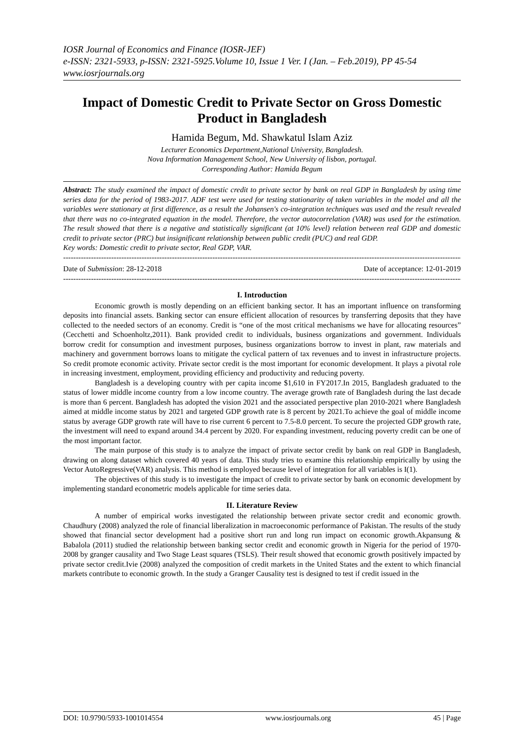IOSR Journal of Economics and Finance (IOSR-JEF)
e-ISSN: 2321-5933, p-ISSN: 2321-5925.Volume 10, Issue 1 Ver. I (Jan. – Feb.2019), PP 45-54
www.iosrjournals.org
Impact of Domestic Credit to Private Sector on Gross Domestic Product in Bangladesh
Hamida Begum, Md. Shawkatul Islam Aziz
Lecturer Economics Department,National University, Bangladesh.
Nova Information Management School, New University of lisbon, portugal.
Corresponding Author: Hamida Begum
Abstract: The study examined the impact of domestic credit to private sector by bank on real GDP in Bangladesh by using time series data for the period of 1983-2017. ADF test were used for testing stationarity of taken variables in the model and all the variables were stationary at first difference, as a result the Johansen's co-integration techniques was used and the result revealed that there was no co-integrated equation in the model. Therefore, the vector autocorrelation (VAR) was used for the estimation. The result showed that there is a negative and statistically significant (at 10% level) relation between real GDP and domestic credit to private sector (PRC) but insignificant relationship between public credit (PUC) and real GDP.
Key words: Domestic credit to private sector, Real GDP, VAR.
----------------------------------------------------------------------------------------------------------------------------------------------------------------
Date of Submission: 28-12-2018 Date of acceptance: 12-01-2019
----------------------------------------------------------------------------------------------------------------------------------------------------------------
I. Introduction
Economic growth is mostly depending on an efficient banking sector. It has an important influence on transforming deposits into financial assets. Banking sector can ensure efficient allocation of resources by transferring deposits that they have collected to the needed sectors of an economy. Credit is “one of the most critical mechanisms we have for allocating resources” (Cecchetti and Schoenholtz,2011). Bank provided credit to individuals, business organizations and government. Individuals borrow credit for consumption and investment purposes, business organizations borrow to invest in plant, raw materials and machinery and government borrows loans to mitigate the cyclical pattern of tax revenues and to invest in infrastructure projects. So credit promote economic activity. Private sector credit is the most important for economic development. It plays a pivotal role in increasing investment, employment, providing efficiency and productivity and reducing poverty.
Bangladesh is a developing country with per capita income $1,610 in FY2017.In 2015, Bangladesh graduated to the status of lower middle income country from a low income country. The average growth rate of Bangladesh during the last decade is more than 6 percent. Bangladesh has adopted the vision 2021 and the associated perspective plan 2010-2021 where Bangladesh aimed at middle income status by 2021 and targeted GDP growth rate is 8 percent by 2021.To achieve the goal of middle income status by average GDP growth rate will have to rise current 6 percent to 7.5-8.0 percent. To secure the projected GDP growth rate, the investment will need to expand around 34.4 percent by 2020. For expanding investment, reducing poverty credit can be one of the most important factor.
The main purpose of this study is to analyze the impact of private sector credit by bank on real GDP in Bangladesh, drawing on along dataset which covered 40 years of data. This study tries to examine this relationship empirically by using the Vector AutoRegressive(VAR) analysis. This method is employed because level of integration for all variables is I(1).
The objectives of this study is to investigate the impact of credit to private sector by bank on economic development by implementing standard econometric models applicable for time series data.
II. Literature Review
A number of empirical works investigated the relationship between private sector credit and economic growth. Chaudhury (2008) analyzed the role of financial liberalization in macroeconomic performance of Pakistan. The results of the study showed that financial sector development had a positive short run and long run impact on economic growth.Akpansung & Babalola (2011) studied the relationship between banking sector credit and economic growth in Nigeria for the period of 1970-2008 by granger causality and Two Stage Least squares (TSLS). Their result showed that economic growth positively impacted by private sector credit.Ivie (2008) analyzed the composition of credit markets in the United States and the extent to which financial markets contribute to economic growth. In the study a Granger Causality test is designed to test if credit issued in the
DOI: 10.9790/5933-1001014554 www.iosrjournals.org 45 | Page